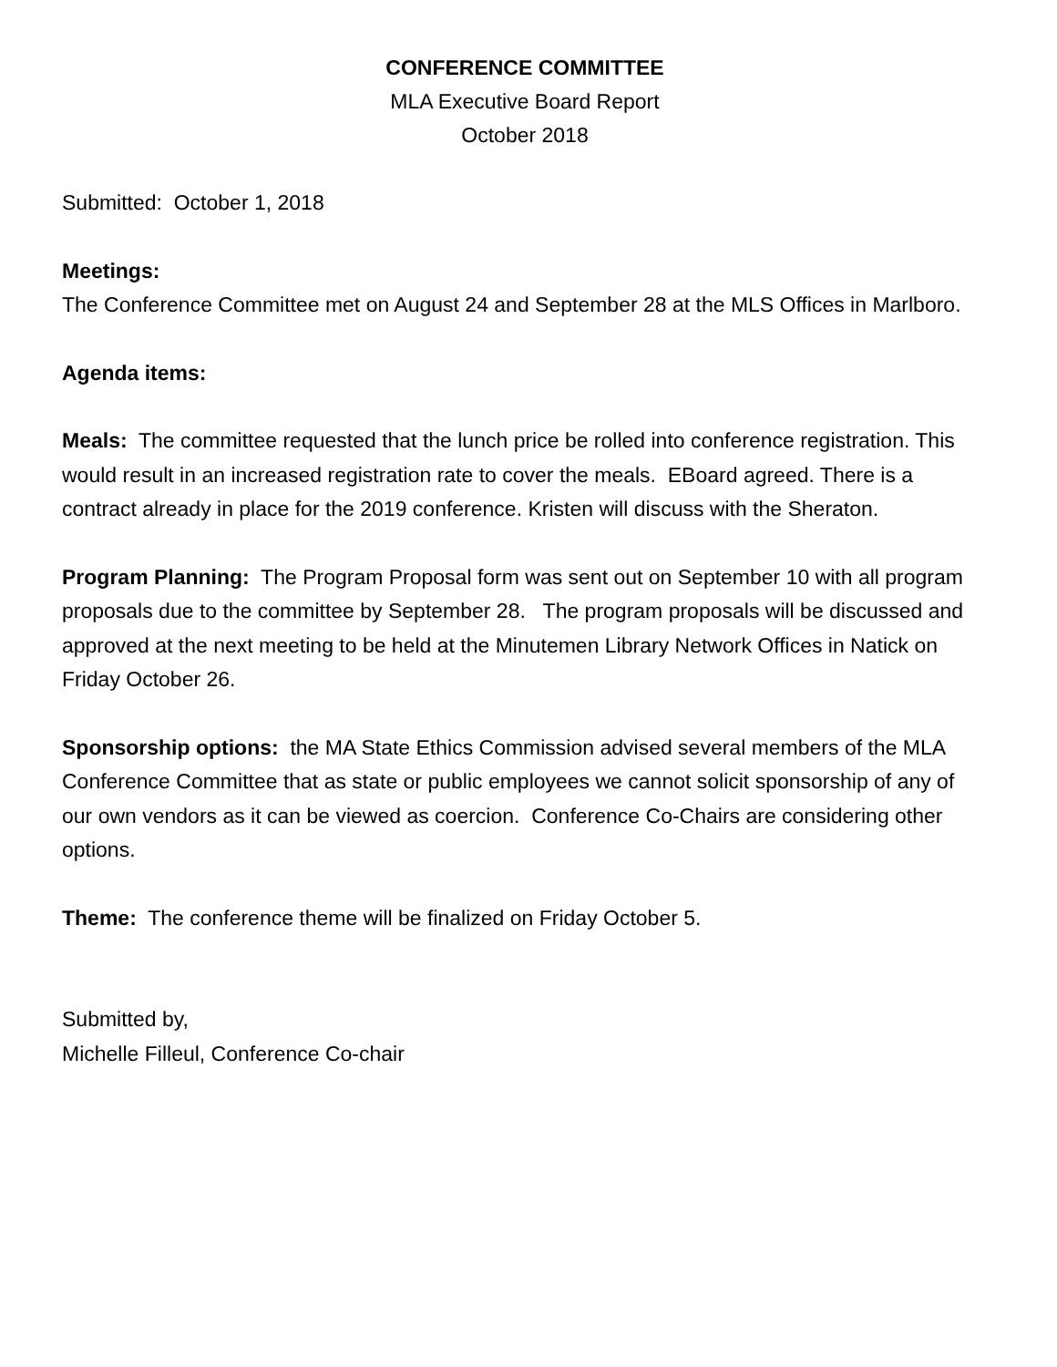CONFERENCE COMMITTEE
MLA Executive Board Report
October 2018
Submitted: October 1, 2018
Meetings:
The Conference Committee met on August 24 and September 28 at the MLS Offices in Marlboro.
Agenda items:
Meals: The committee requested that the lunch price be rolled into conference registration. This would result in an increased registration rate to cover the meals. EBoard agreed. There is a contract already in place for the 2019 conference. Kristen will discuss with the Sheraton.
Program Planning: The Program Proposal form was sent out on September 10 with all program proposals due to the committee by September 28. The program proposals will be discussed and approved at the next meeting to be held at the Minutemen Library Network Offices in Natick on Friday October 26.
Sponsorship options: the MA State Ethics Commission advised several members of the MLA Conference Committee that as state or public employees we cannot solicit sponsorship of any of our own vendors as it can be viewed as coercion. Conference Co-Chairs are considering other options.
Theme: The conference theme will be finalized on Friday October 5.
Submitted by,
Michelle Filleul, Conference Co-chair